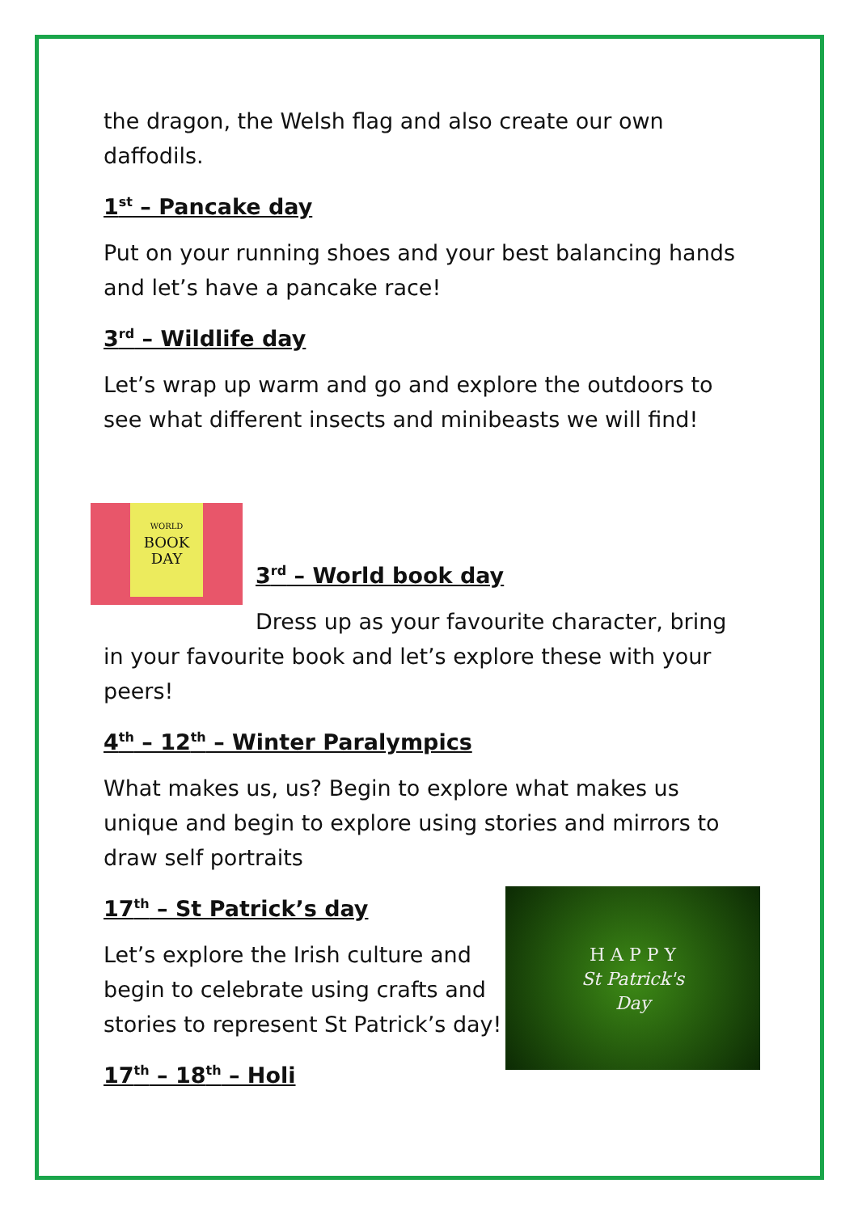the dragon, the Welsh flag and also create our own daffodils.
1<sup>st</sup> – Pancake day
Put on your running shoes and your best balancing hands and let’s have a pancake race!
3<sup>rd</sup> – Wildlife day
Let’s wrap up warm and go and explore the outdoors to see what different insects and minibeasts we will find!
WORLD
BOOK
DAY
3<sup>rd</sup> – World book day
Dress up as your favourite character, bring in your favourite book and let’s explore these with your peers!
4<sup>th</sup> – 12<sup>th</sup> – Winter Paralympics
What makes us, us? Begin to explore what makes us unique and begin to explore using stories and mirrors to draw self portraits
H A P P Y
St Patrick's
Day
17<sup>th</sup> – St Patrick’s day
Let’s explore the Irish culture and begin to celebrate using crafts and stories to represent St Patrick’s day!
17<sup>th</sup> – 18<sup>th</sup> – Holi